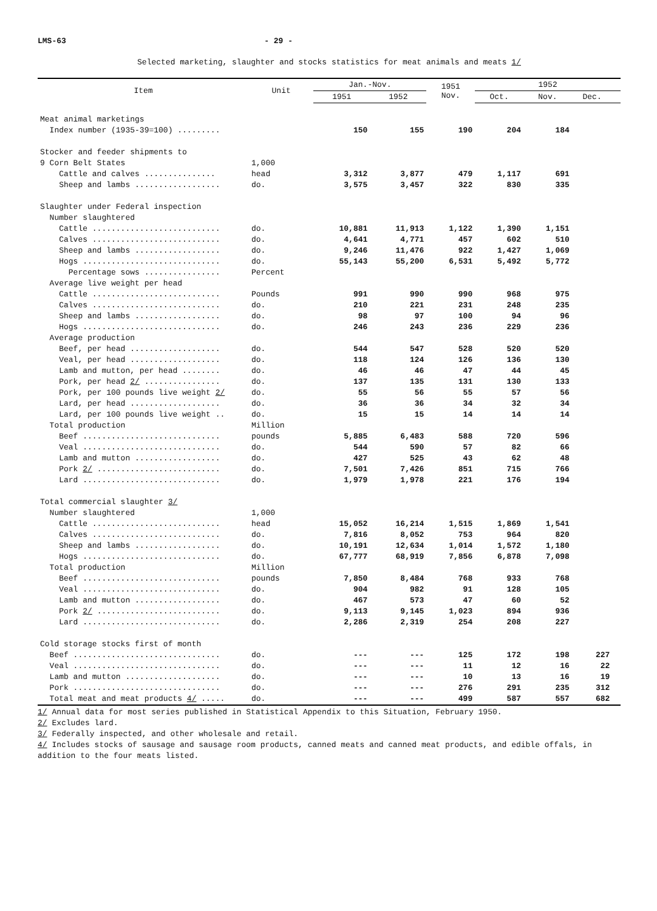LMS-63 - 29 -
Selected marketing, slaughter and stocks statistics for meat animals and meats 1/
| Item | Unit | Jan.-Nov. | | 1951 Nov. | 1952 | | | |
| --- | --- | --- | --- | --- | --- | --- | --- | --- |
| | | 1951 | 1952 | | Oct. | Nov. | Dec. | |
| Meat animal marketings | | | | | | | | |
| Index number (1935-39=100) ......... | | 150 | 155 | 190 | 204 | 184 | | |
| Stocker and feeder shipments to | | | | | | | | |
| 9 Corn Belt States | 1,000 | | | | | | | |
| Cattle and calves ............... | head | 3,312 | 3,877 | 479 | 1,117 | 691 | | |
| Sheep and lambs .................. | do. | 3,575 | 3,457 | 322 | 830 | 335 | | |
| Slaughter under Federal inspection | | | | | | | | |
| Number slaughtered | | | | | | | | |
| Cattle ........................... | do. | 10,881 | 11,913 | 1,122 | 1,390 | 1,151 | | |
| Calves ........................... | do. | 4,641 | 4,771 | 457 | 602 | 510 | | |
| Sheep and lambs .................. | do. | 9,246 | 11,476 | 922 | 1,427 | 1,069 | | |
| Hogs ............................. | do. | 55,143 | 55,200 | 6,531 | 5,492 | 5,772 | | |
| Percentage sows ................ | Percent | | | | | | | |
| Average live weight per head | | | | | | | | |
| Cattle ........................... | Pounds | 991 | 990 | 990 | 968 | 975 | | |
| Calves ........................... | do. | 210 | 221 | 231 | 248 | 235 | | |
| Sheep and lambs .................. | do. | 98 | 97 | 100 | 94 | 96 | | |
| Hogs ............................. | do. | 246 | 243 | 236 | 229 | 236 | | |
| Average production | | | | | | | | |
| Beef, per head ................... | do. | 544 | 547 | 528 | 520 | 520 | | |
| Veal, per head ................... | do. | 118 | 124 | 126 | 136 | 130 | | |
| Lamb and mutton, per head ........ | do. | 46 | 46 | 47 | 44 | 45 | | |
| Pork, per head 2/ ................ | do. | 137 | 135 | 131 | 130 | 133 | | |
| Pork, per 100 pounds live weight 2/ | do. | 55 | 56 | 55 | 57 | 56 | | |
| Lard, per head ................... | do. | 36 | 36 | 34 | 32 | 34 | | |
| Lard, per 100 pounds live weight .. | do. | 15 | 15 | 14 | 14 | 14 | | |
| Total production | Million | | | | | | | |
| Beef ............................. | pounds | 5,885 | 6,483 | 588 | 720 | 596 | | |
| Veal ............................. | do. | 544 | 590 | 57 | 82 | 66 | | |
| Lamb and mutton .................. | do. | 427 | 525 | 43 | 62 | 48 | | |
| Pork 2/ .......................... | do. | 7,501 | 7,426 | 851 | 715 | 766 | | |
| Lard ............................. | do. | 1,979 | 1,978 | 221 | 176 | 194 | | |
| Total commercial slaughter 3/ | | | | | | | | |
| Number slaughtered | 1,000 | | | | | | | |
| Cattle ........................... | head | 15,052 | 16,214 | 1,515 | 1,869 | 1,541 | | |
| Calves ........................... | do. | 7,816 | 8,052 | 753 | 964 | 820 | | |
| Sheep and lambs .................. | do. | 10,191 | 12,634 | 1,014 | 1,572 | 1,180 | | |
| Hogs ............................. | do. | 67,777 | 68,919 | 7,856 | 6,878 | 7,098 | | |
| Total production | Million | | | | | | | |
| Beef ............................. | pounds | 7,850 | 8,484 | 768 | 933 | 768 | | |
| Veal ............................. | do. | 904 | 982 | 91 | 128 | 105 | | |
| Lamb and mutton .................. | do. | 467 | 573 | 47 | 60 | 52 | | |
| Pork 2/ .......................... | do. | 9,113 | 9,145 | 1,023 | 894 | 936 | | |
| Lard ............................. | do. | 2,286 | 2,319 | 254 | 208 | 227 | | |
| Cold storage stocks first of month | | | | | | | | |
| Beef ............................... | do. | --- | --- | 125 | 172 | 198 | 227 | |
| Veal ............................... | do. | --- | --- | 11 | 12 | 16 | 22 | |
| Lamb and mutton .................... | do. | --- | --- | 10 | 13 | 16 | 19 | |
| Pork ............................... | do. | --- | --- | 276 | 291 | 235 | 312 | |
| Total meat and meat products 4/ ..... | do. | --- | --- | 499 | 587 | 557 | 682 | |
1/ Annual data for most series published in Statistical Appendix to this Situation, February 1950.
2/ Excludes lard.
3/ Federally inspected, and other wholesale and retail.
4/ Includes stocks of sausage and sausage room products, canned meats and canned meat products, and edible offals, in addition to the four meats listed.